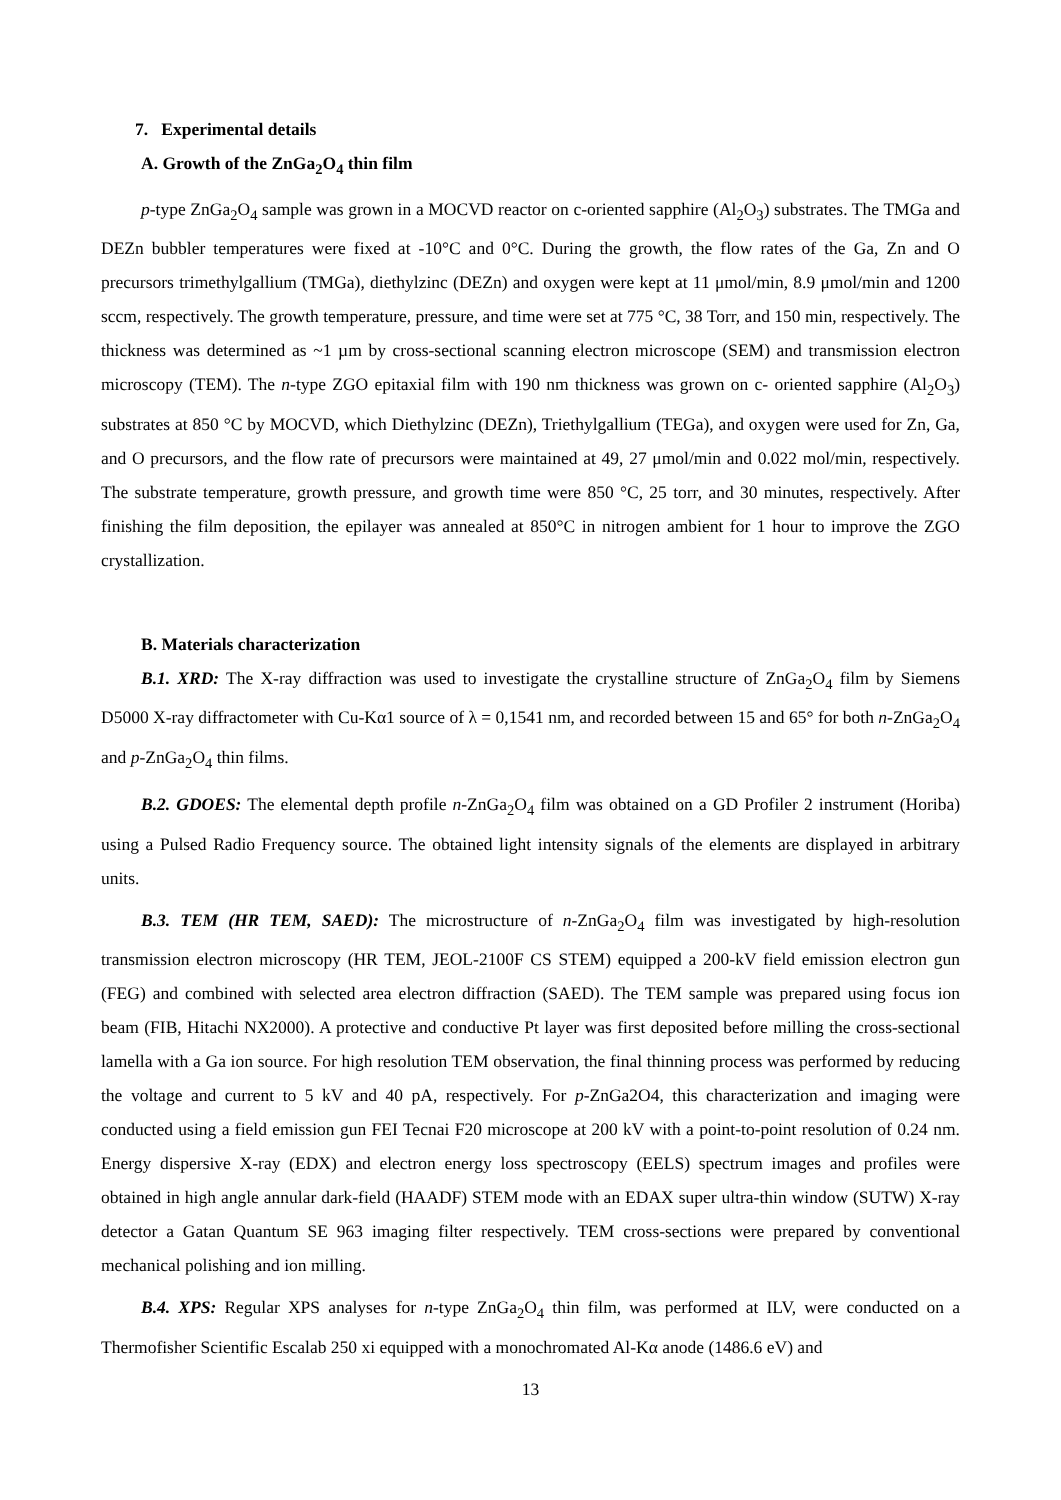7. Experimental details
A. Growth of the ZnGa<sub>2</sub>O<sub>4</sub> thin film
p-type ZnGa<sub>2</sub>O<sub>4</sub> sample was grown in a MOCVD reactor on c-oriented sapphire (Al<sub>2</sub>O<sub>3</sub>) substrates. The TMGa and DEZn bubbler temperatures were fixed at -10°C and 0°C. During the growth, the flow rates of the Ga, Zn and O precursors trimethylgallium (TMGa), diethylzinc (DEZn) and oxygen were kept at 11 μmol/min, 8.9 μmol/min and 1200 sccm, respectively. The growth temperature, pressure, and time were set at 775 °C, 38 Torr, and 150 min, respectively. The thickness was determined as ~1 µm by cross-sectional scanning electron microscope (SEM) and transmission electron microscopy (TEM). The n-type ZGO epitaxial film with 190 nm thickness was grown on c- oriented sapphire (Al<sub>2</sub>O<sub>3</sub>) substrates at 850 °C by MOCVD, which Diethylzinc (DEZn), Triethylgallium (TEGa), and oxygen were used for Zn, Ga, and O precursors, and the flow rate of precursors were maintained at 49, 27 μmol/min and 0.022 mol/min, respectively. The substrate temperature, growth pressure, and growth time were 850 °C, 25 torr, and 30 minutes, respectively. After finishing the film deposition, the epilayer was annealed at 850°C in nitrogen ambient for 1 hour to improve the ZGO crystallization.
B. Materials characterization
B.1. XRD: The X-ray diffraction was used to investigate the crystalline structure of ZnGa<sub>2</sub>O<sub>4</sub> film by Siemens D5000 X-ray diffractometer with Cu-Kα1 source of λ = 0,1541 nm, and recorded between 15 and 65° for both n-ZnGa<sub>2</sub>O<sub>4</sub> and p-ZnGa<sub>2</sub>O<sub>4</sub> thin films.
B.2. GDOES: The elemental depth profile n-ZnGa<sub>2</sub>O<sub>4</sub> film was obtained on a GD Profiler 2 instrument (Horiba) using a Pulsed Radio Frequency source. The obtained light intensity signals of the elements are displayed in arbitrary units.
B.3. TEM (HR TEM, SAED): The microstructure of n-ZnGa<sub>2</sub>O<sub>4</sub> film was investigated by high-resolution transmission electron microscopy (HR TEM, JEOL-2100F CS STEM) equipped a 200-kV field emission electron gun (FEG) and combined with selected area electron diffraction (SAED). The TEM sample was prepared using focus ion beam (FIB, Hitachi NX2000). A protective and conductive Pt layer was first deposited before milling the cross-sectional lamella with a Ga ion source. For high resolution TEM observation, the final thinning process was performed by reducing the voltage and current to 5 kV and 40 pA, respectively. For p-ZnGa2O4, this characterization and imaging were conducted using a field emission gun FEI Tecnai F20 microscope at 200 kV with a point-to-point resolution of 0.24 nm. Energy dispersive X-ray (EDX) and electron energy loss spectroscopy (EELS) spectrum images and profiles were obtained in high angle annular dark-field (HAADF) STEM mode with an EDAX super ultra-thin window (SUTW) X-ray detector a Gatan Quantum SE 963 imaging filter respectively. TEM cross-sections were prepared by conventional mechanical polishing and ion milling.
B.4. XPS: Regular XPS analyses for n-type ZnGa<sub>2</sub>O<sub>4</sub> thin film, was performed at ILV, were conducted on a Thermofisher Scientific Escalab 250 xi equipped with a monochromated Al-Kα anode (1486.6 eV) and
13